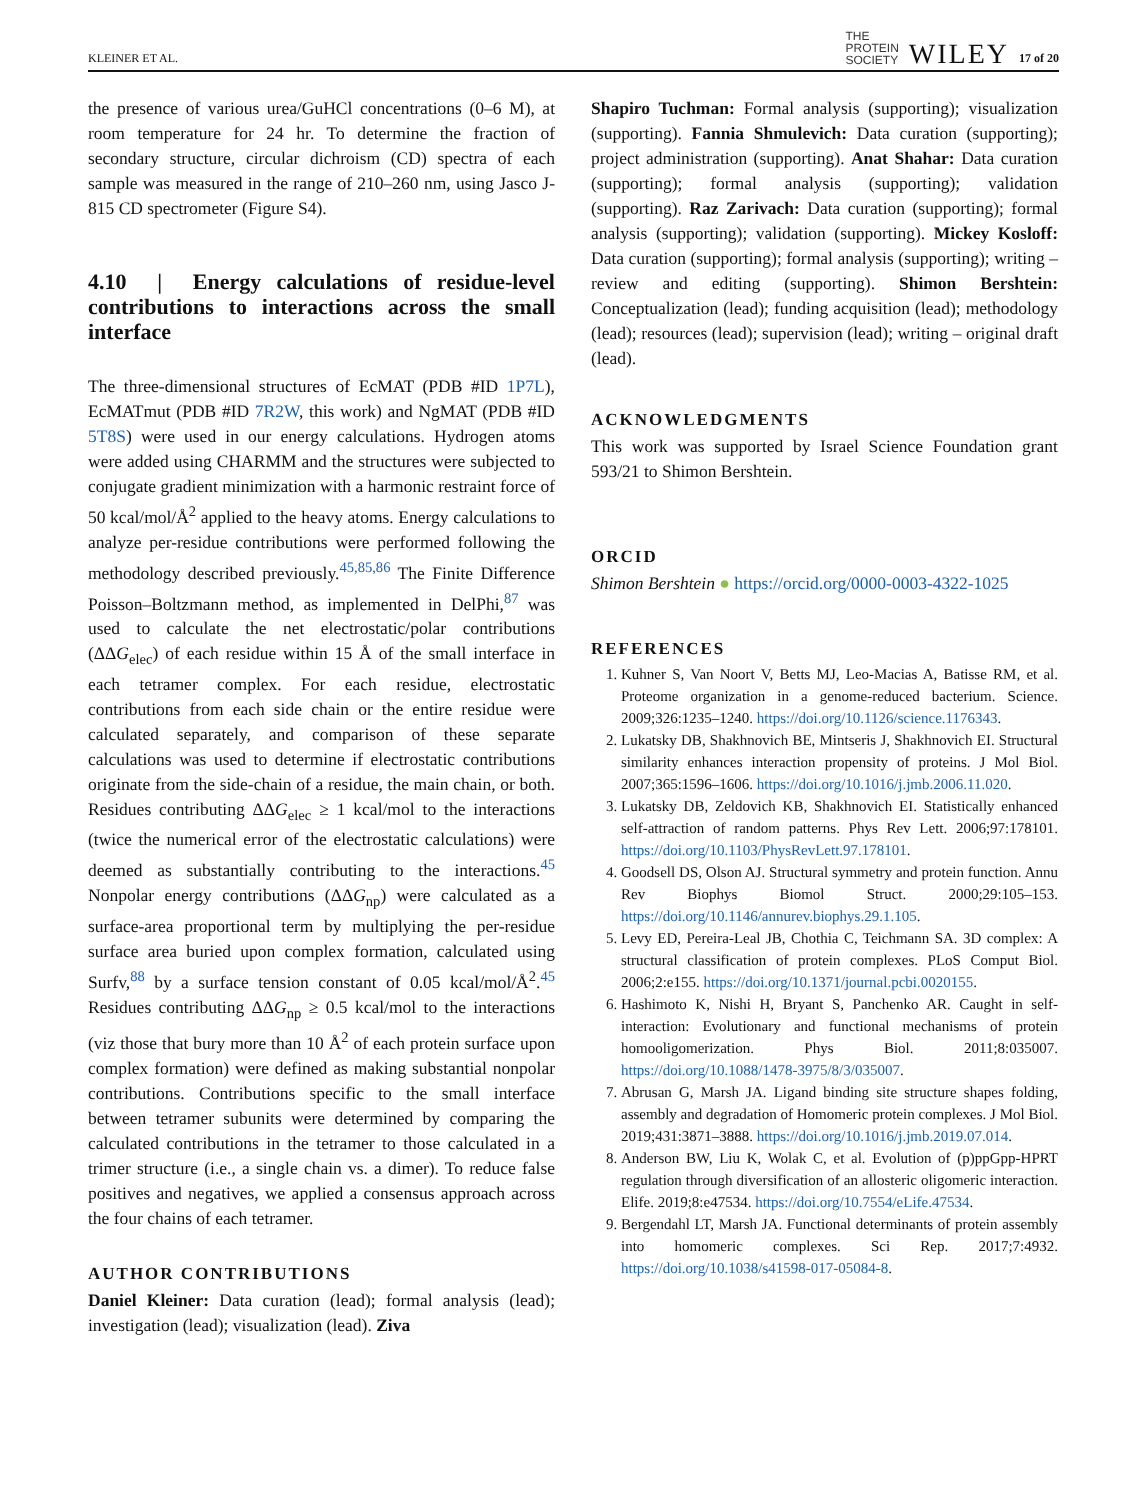KLEINER ET AL. THE
PROTEIN
SOCIETY WILEY 17 of 20
the presence of various urea/GuHCl concentrations (0–6 M), at room temperature for 24 hr. To determine the fraction of secondary structure, circular dichroism (CD) spectra of each sample was measured in the range of 210–260 nm, using Jasco J-815 CD spectrometer (Figure S4).
4.10 | Energy calculations of residue-level contributions to interactions across the small interface
The three-dimensional structures of EcMAT (PDB #ID 1P7L), EcMATmut (PDB #ID 7R2W, this work) and NgMAT (PDB #ID 5T8S) were used in our energy calculations. Hydrogen atoms were added using CHARMM and the structures were subjected to conjugate gradient minimization with a harmonic restraint force of 50 kcal/mol/Å<sup>2</sup> applied to the heavy atoms. Energy calculations to analyze per-residue contributions were performed following the methodology described previously.<sup>45,85,86</sup> The Finite Difference Poisson–Boltzmann method, as implemented in DelPhi,<sup>87</sup> was used to calculate the net electrostatic/polar contributions (ΔΔG<sub>elec</sub>) of each residue within 15 Å of the small interface in each tetramer complex. For each residue, electrostatic contributions from each side chain or the entire residue were calculated separately, and comparison of these separate calculations was used to determine if electrostatic contributions originate from the side-chain of a residue, the main chain, or both. Residues contributing ΔΔG<sub>elec</sub> ≥ 1 kcal/mol to the interactions (twice the numerical error of the electrostatic calculations) were deemed as substantially contributing to the interactions.<sup>45</sup> Nonpolar energy contributions (ΔΔG<sub>np</sub>) were calculated as a surface-area proportional term by multiplying the per-residue surface area buried upon complex formation, calculated using Surfv,<sup>88</sup> by a surface tension constant of 0.05 kcal/mol/Å<sup>2</sup>.<sup>45</sup> Residues contributing ΔΔG<sub>np</sub> ≥ 0.5 kcal/mol to the interactions (viz those that bury more than 10 Å<sup>2</sup> of each protein surface upon complex formation) were defined as making substantial nonpolar contributions. Contributions specific to the small interface between tetramer subunits were determined by comparing the calculated contributions in the tetramer to those calculated in a trimer structure (i.e., a single chain vs. a dimer). To reduce false positives and negatives, we applied a consensus approach across the four chains of each tetramer.
AUTHOR CONTRIBUTIONS
Daniel Kleiner: Data curation (lead); formal analysis (lead); investigation (lead); visualization (lead). Ziva
Shapiro Tuchman: Formal analysis (supporting); visualization (supporting). Fannia Shmulevich: Data curation (supporting); project administration (supporting). Anat Shahar: Data curation (supporting); formal analysis (supporting); validation (supporting). Raz Zarivach: Data curation (supporting); formal analysis (supporting); validation (supporting). Mickey Kosloff: Data curation (supporting); formal analysis (supporting); writing – review and editing (supporting). Shimon Bershtein: Conceptualization (lead); funding acquisition (lead); methodology (lead); resources (lead); supervision (lead); writing – original draft (lead).
ACKNOWLEDGMENTS
This work was supported by Israel Science Foundation grant 593/21 to Shimon Bershtein.
ORCID
Shimon Bershtein ● https://orcid.org/0000-0003-4322-1025
REFERENCES
1. Kuhner S, Van Noort V, Betts MJ, Leo-Macias A, Batisse RM, et al. Proteome organization in a genome-reduced bacterium. Science. 2009;326:1235–1240. https://doi.org/10.1126/science.1176343.
2. Lukatsky DB, Shakhnovich BE, Mintseris J, Shakhnovich EI. Structural similarity enhances interaction propensity of proteins. J Mol Biol. 2007;365:1596–1606. https://doi.org/10.1016/j.jmb.2006.11.020.
3. Lukatsky DB, Zeldovich KB, Shakhnovich EI. Statistically enhanced self-attraction of random patterns. Phys Rev Lett. 2006;97:178101. https://doi.org/10.1103/PhysRevLett.97.178101.
4. Goodsell DS, Olson AJ. Structural symmetry and protein function. Annu Rev Biophys Biomol Struct. 2000;29:105–153. https://doi.org/10.1146/annurev.biophys.29.1.105.
5. Levy ED, Pereira-Leal JB, Chothia C, Teichmann SA. 3D complex: A structural classification of protein complexes. PLoS Comput Biol. 2006;2:e155. https://doi.org/10.1371/journal.pcbi.0020155.
6. Hashimoto K, Nishi H, Bryant S, Panchenko AR. Caught in self-interaction: Evolutionary and functional mechanisms of protein homooligomerization. Phys Biol. 2011;8:035007. https://doi.org/10.1088/1478-3975/8/3/035007.
7. Abrusan G, Marsh JA. Ligand binding site structure shapes folding, assembly and degradation of Homomeric protein complexes. J Mol Biol. 2019;431:3871–3888. https://doi.org/10.1016/j.jmb.2019.07.014.
8. Anderson BW, Liu K, Wolak C, et al. Evolution of (p)ppGpp-HPRT regulation through diversification of an allosteric oligomeric interaction. Elife. 2019;8:e47534. https://doi.org/10.7554/eLife.47534.
9. Bergendahl LT, Marsh JA. Functional determinants of protein assembly into homomeric complexes. Sci Rep. 2017;7:4932. https://doi.org/10.1038/s41598-017-05084-8.